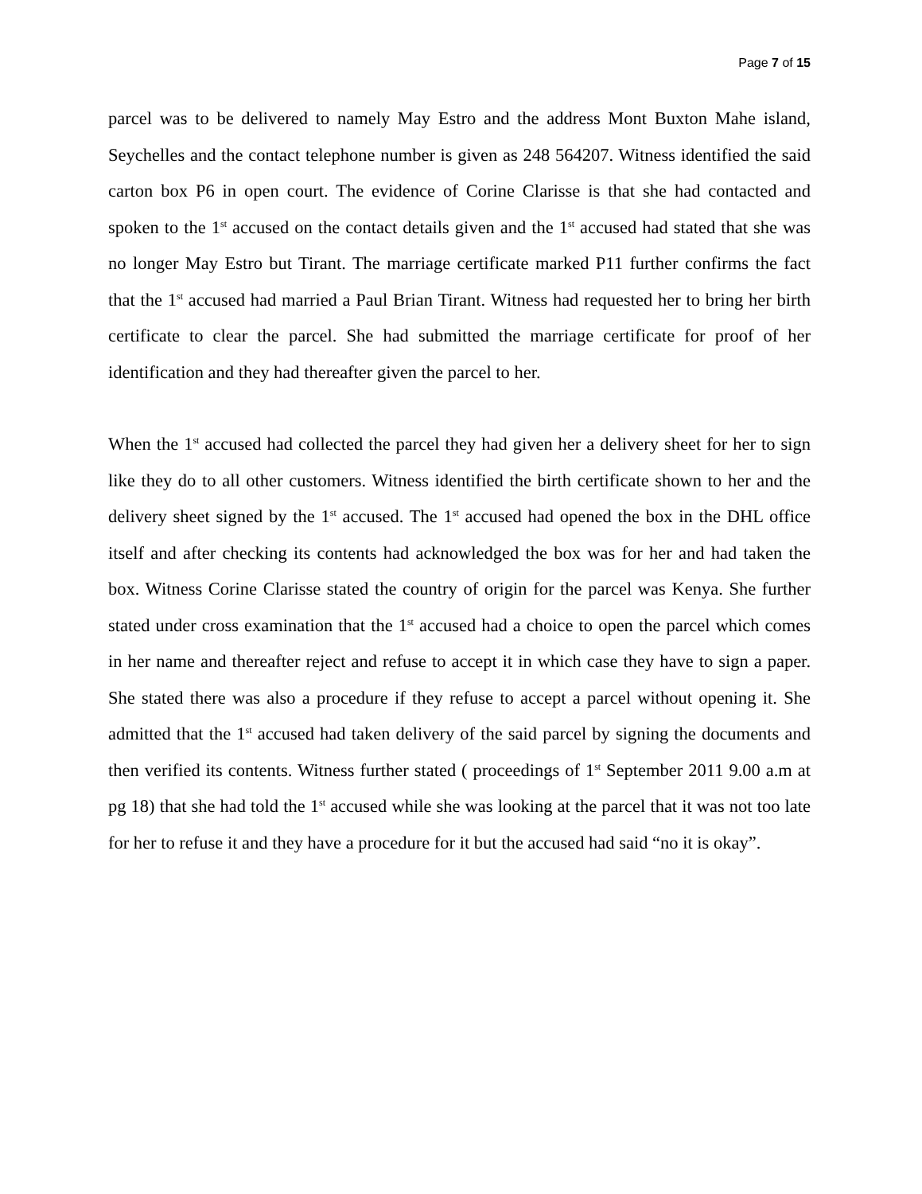Page 7 of 15
parcel was to be delivered to namely May Estro and the address Mont Buxton Mahe island, Seychelles and the contact telephone number is given as 248 564207. Witness identified the said carton box P6 in open court. The evidence of Corine Clarisse is that she had contacted and spoken to the 1<sup>st</sup> accused on the contact details given and the 1<sup>st</sup> accused had stated that she was no longer May Estro but Tirant. The marriage certificate marked P11 further confirms the fact that the 1<sup>st</sup> accused had married a Paul Brian Tirant. Witness had requested her to bring her birth certificate to clear the parcel. She had submitted the marriage certificate for proof of her identification and they had thereafter given the parcel to her.
When the 1<sup>st</sup> accused had collected the parcel they had given her a delivery sheet for her to sign like they do to all other customers. Witness identified the birth certificate shown to her and the delivery sheet signed by the 1<sup>st</sup> accused. The 1<sup>st</sup> accused had opened the box in the DHL office itself and after checking its contents had acknowledged the box was for her and had taken the box. Witness Corine Clarisse stated the country of origin for the parcel was Kenya. She further stated under cross examination that the 1<sup>st</sup> accused had a choice to open the parcel which comes in her name and thereafter reject and refuse to accept it in which case they have to sign a paper. She stated there was also a procedure if they refuse to accept a parcel without opening it. She admitted that the 1<sup>st</sup> accused had taken delivery of the said parcel by signing the documents and then verified its contents. Witness further stated ( proceedings of 1<sup>st</sup> September 2011 9.00 a.m at pg 18) that she had told the 1<sup>st</sup> accused while she was looking at the parcel that it was not too late for her to refuse it and they have a procedure for it but the accused had said “no it is okay”.